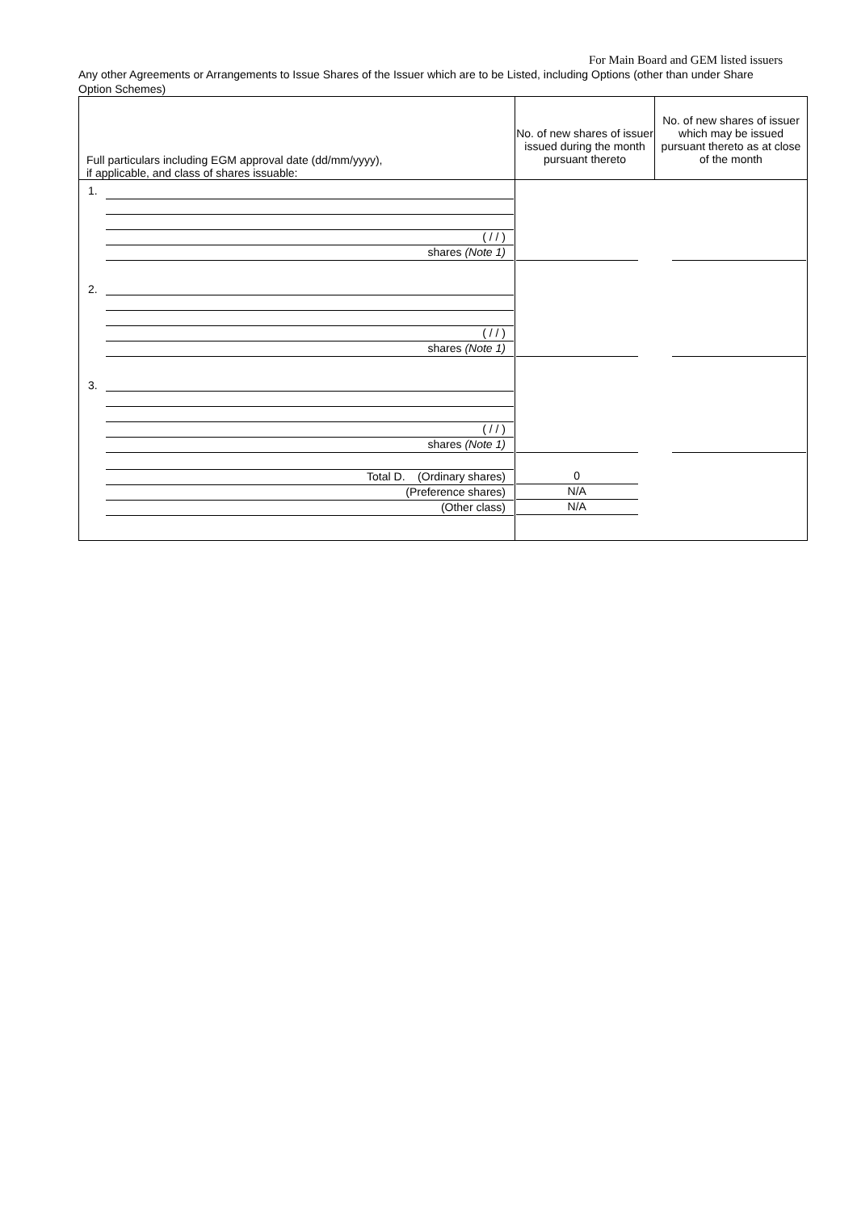For Main Board and GEM listed issuers
Any other Agreements or Arrangements to Issue Shares of the Issuer which are to be Listed, including Options (other than under Share Option Schemes)
| Full particulars including EGM approval date (dd/mm/yyyy), if applicable, and class of shares issuable: | No. of new shares of issuer issued during the month pursuant thereto | No. of new shares of issuer which may be issued pursuant thereto as at close of the month |
| --- | --- | --- |
| 1. ( / / ) shares (Note 1) | | |
| 2. ( / / ) shares (Note 1) | | |
| 3. ( / / ) shares (Note 1) | | |
| Total D. (Ordinary shares) (Preference shares) (Other class) | 0 N/A N/A | |